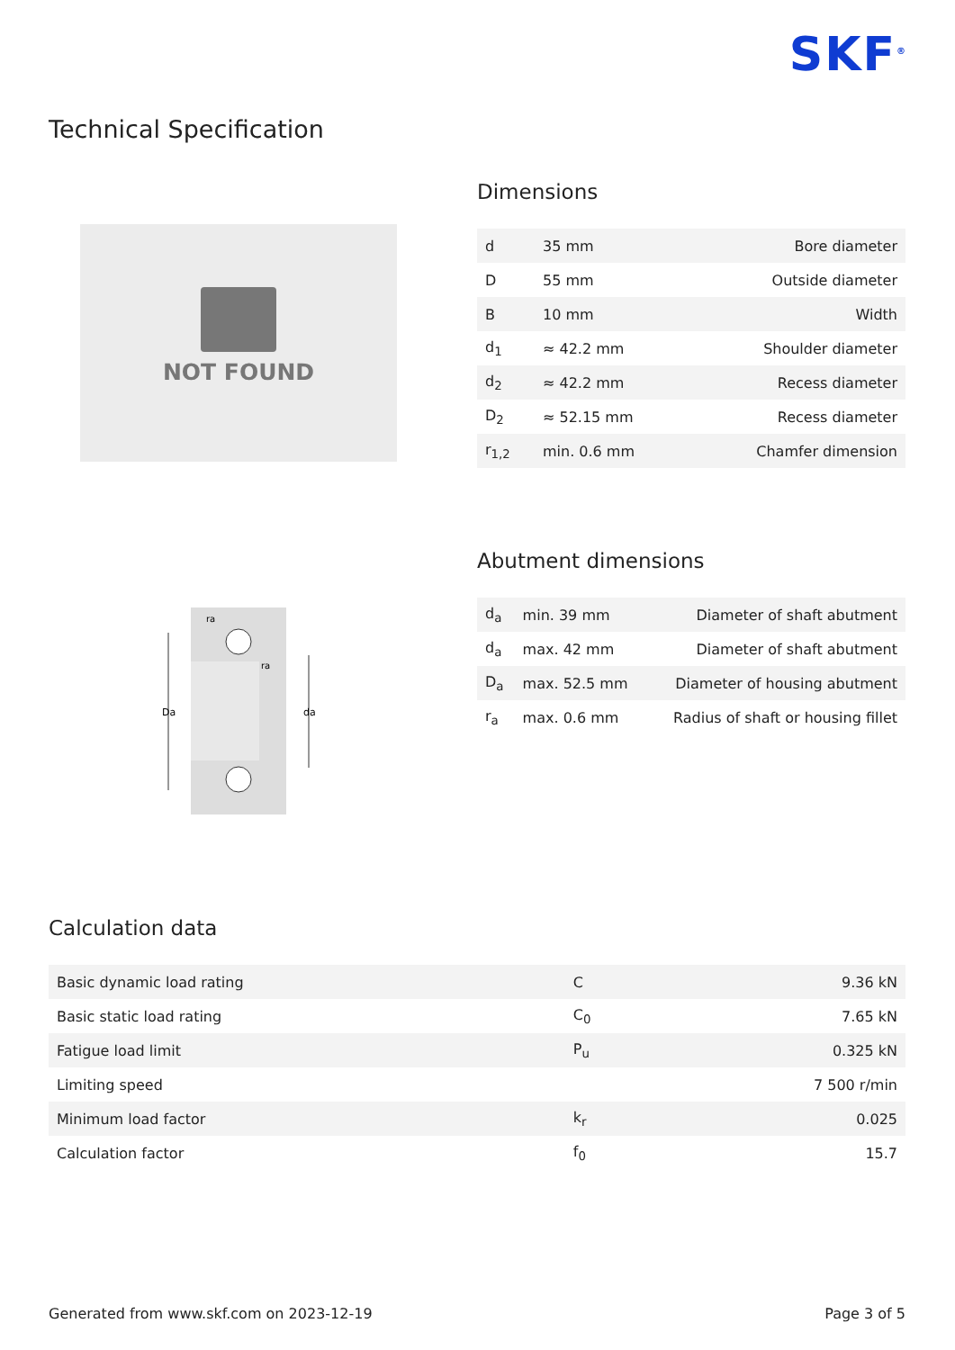SKF<sup>®</sup>
Technical Specification
NOT FOUND
Dimensions
| d | 35 mm | Bore diameter |
| D | 55 mm | Outside diameter |
| B | 10 mm | Width |
| d<sub>1</sub> | ≈ 42.2 mm | Shoulder diameter |
| d<sub>2</sub> | ≈ 42.2 mm | Recess diameter |
| D<sub>2</sub> | ≈ 52.15 mm | Recess diameter |
| r<sub>1,2</sub> | min. 0.6 mm | Chamfer dimension |
Da
da
ra
ra
Abutment dimensions
| d<sub>a</sub> | min. 39 mm | Diameter of shaft abutment |
| d<sub>a</sub> | max. 42 mm | Diameter of shaft abutment |
| D<sub>a</sub> | max. 52.5 mm | Diameter of housing abutment |
| r<sub>a</sub> | max. 0.6 mm | Radius of shaft or housing fillet |
Calculation data
| Basic dynamic load rating | C | 9.36 kN |
| Basic static load rating | C<sub>0</sub> | 7.65 kN |
| Fatigue load limit | P<sub>u</sub> | 0.325 kN |
| Limiting speed | | 7 500 r/min |
| Minimum load factor | k<sub>r</sub> | 0.025 |
| Calculation factor | f<sub>0</sub> | 15.7 |
Generated from www.skf.com on 2023-12-19 Page 3 of 5